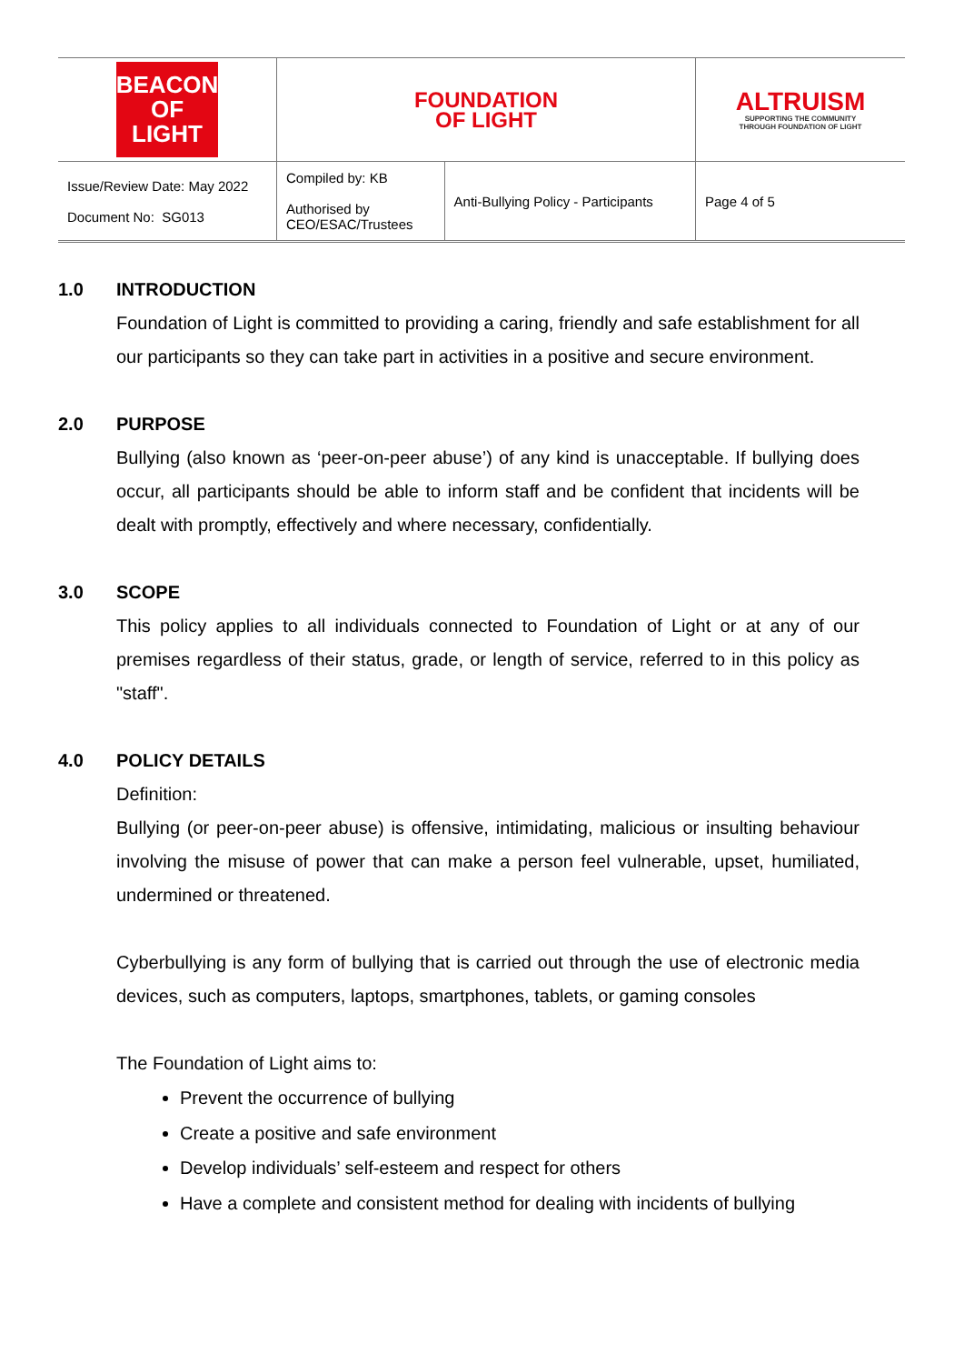| BEACON OF LIGHT | FOUNDATION OF LIGHT | | ALTRUISM SUPPORTING THE COMMUNITY THROUGH FOUNDATION OF LIGHT |
| Issue/Review Date: May 2022 Document No: SG013 | Compiled by: KB Authorised by CEO/ESAC/Trustees | Anti-Bullying Policy - Participants | Page 4 of 5 |
1.0 INTRODUCTION
Foundation of Light is committed to providing a caring, friendly and safe establishment for all our participants so they can take part in activities in a positive and secure environment.
2.0 PURPOSE
Bullying (also known as ‘peer-on-peer abuse’) of any kind is unacceptable. If bullying does occur, all participants should be able to inform staff and be confident that incidents will be dealt with promptly, effectively and where necessary, confidentially.
3.0 SCOPE
This policy applies to all individuals connected to Foundation of Light or at any of our premises regardless of their status, grade, or length of service, referred to in this policy as "staff".
4.0 POLICY DETAILS
Definition:
Bullying (or peer-on-peer abuse) is offensive, intimidating, malicious or insulting behaviour involving the misuse of power that can make a person feel vulnerable, upset, humiliated, undermined or threatened.
Cyberbullying is any form of bullying that is carried out through the use of electronic media devices, such as computers, laptops, smartphones, tablets, or gaming consoles
The Foundation of Light aims to:
Prevent the occurrence of bullying
Create a positive and safe environment
Develop individuals’ self-esteem and respect for others
Have a complete and consistent method for dealing with incidents of bullying